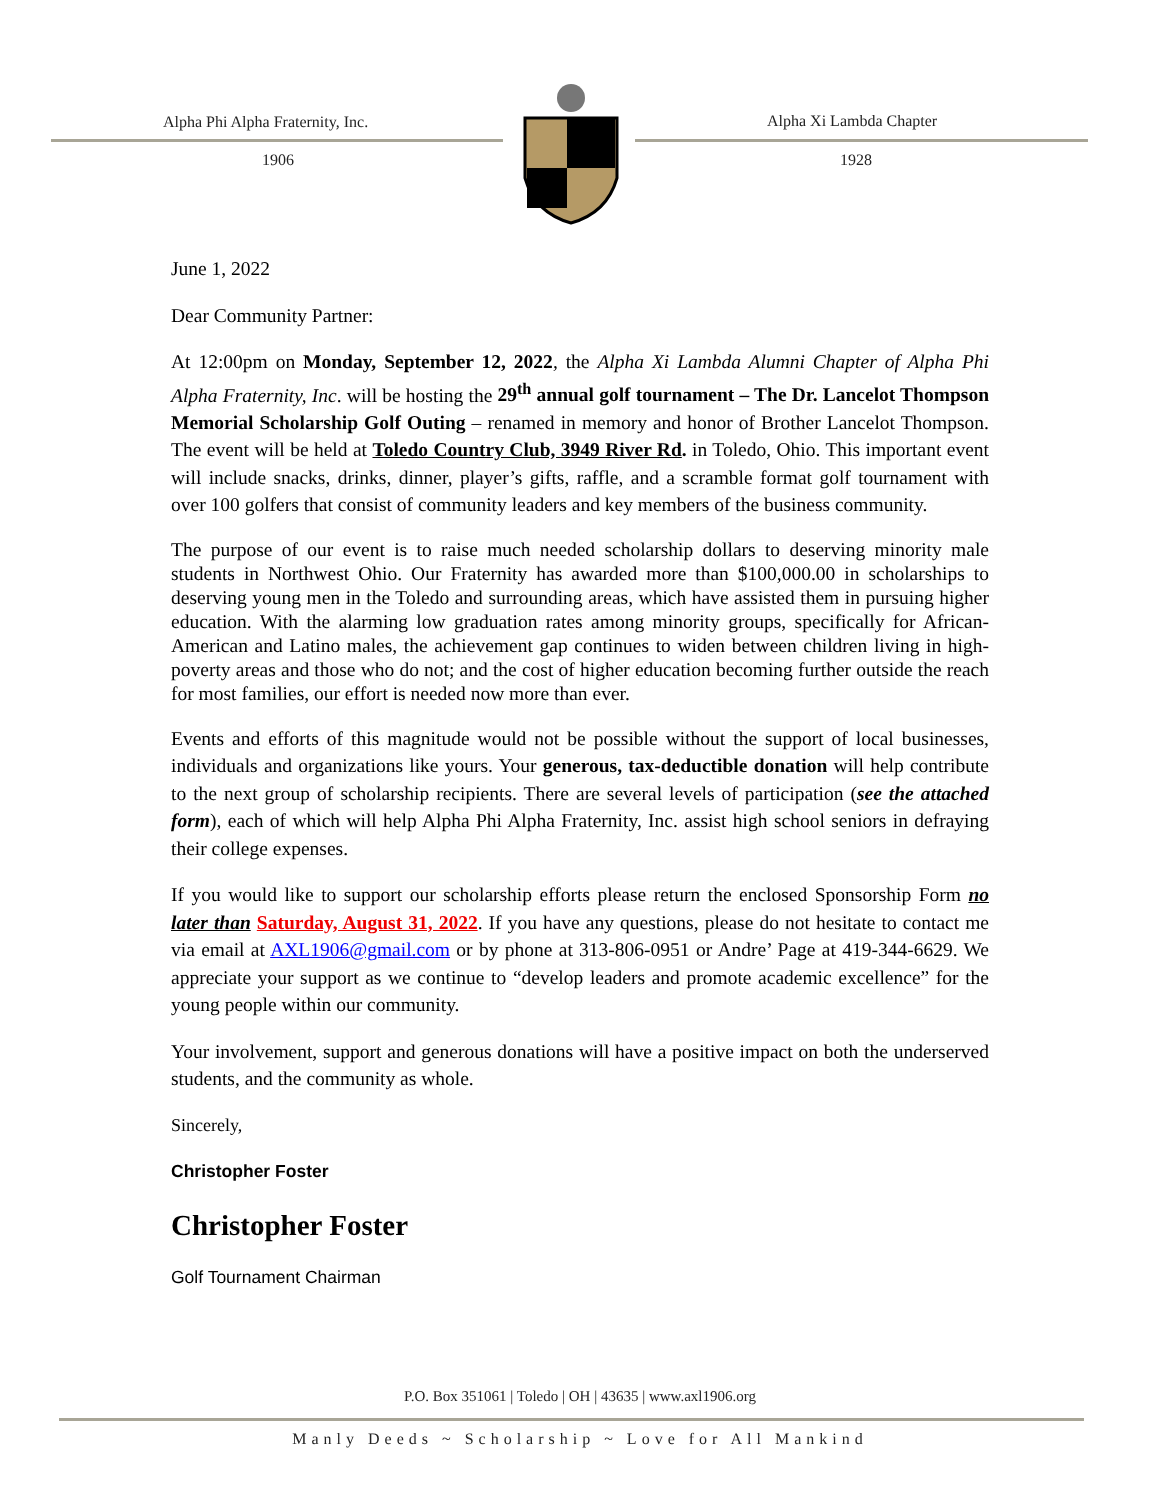Alpha Phi Alpha Fraternity, Inc.
1906
Alpha Xi Lambda Chapter
1928
June 1, 2022
Dear Community Partner:
At 12:00pm on Monday, September 12, 2022, the Alpha Xi Lambda Alumni Chapter of Alpha Phi Alpha Fraternity, Inc. will be hosting the 29<sup>th</sup> annual golf tournament – The Dr. Lancelot Thompson Memorial Scholarship Golf Outing – renamed in memory and honor of Brother Lancelot Thompson. The event will be held at Toledo Country Club, 3949 River Rd. in Toledo, Ohio. This important event will include snacks, drinks, dinner, player’s gifts, raffle, and a scramble format golf tournament with over 100 golfers that consist of community leaders and key members of the business community.
The purpose of our event is to raise much needed scholarship dollars to deserving minority male students in Northwest Ohio. Our Fraternity has awarded more than $100,000.00 in scholarships to deserving young men in the Toledo and surrounding areas, which have assisted them in pursuing higher education. With the alarming low graduation rates among minority groups, specifically for African-American and Latino males, the achievement gap continues to widen between children living in high-poverty areas and those who do not; and the cost of higher education becoming further outside the reach for most families, our effort is needed now more than ever.
Events and efforts of this magnitude would not be possible without the support of local businesses, individuals and organizations like yours. Your generous, tax-deductible donation will help contribute to the next group of scholarship recipients. There are several levels of participation (see the attached form), each of which will help Alpha Phi Alpha Fraternity, Inc. assist high school seniors in defraying their college expenses.
If you would like to support our scholarship efforts please return the enclosed Sponsorship Form no later than Saturday, August 31, 2022. If you have any questions, please do not hesitate to contact me via email at AXL1906@gmail.com or by phone at 313-806-0951 or Andre’ Page at 419-344-6629. We appreciate your support as we continue to “develop leaders and promote academic excellence” for the young people within our community.
Your involvement, support and generous donations will have a positive impact on both the underserved students, and the community as whole.
Sincerely,
Christopher Foster
Christopher Foster
Golf Tournament Chairman
P.O. Box 351061 | Toledo | OH | 43635 | www.axl1906.org
Manly Deeds ~ Scholarship ~ Love for All Mankind